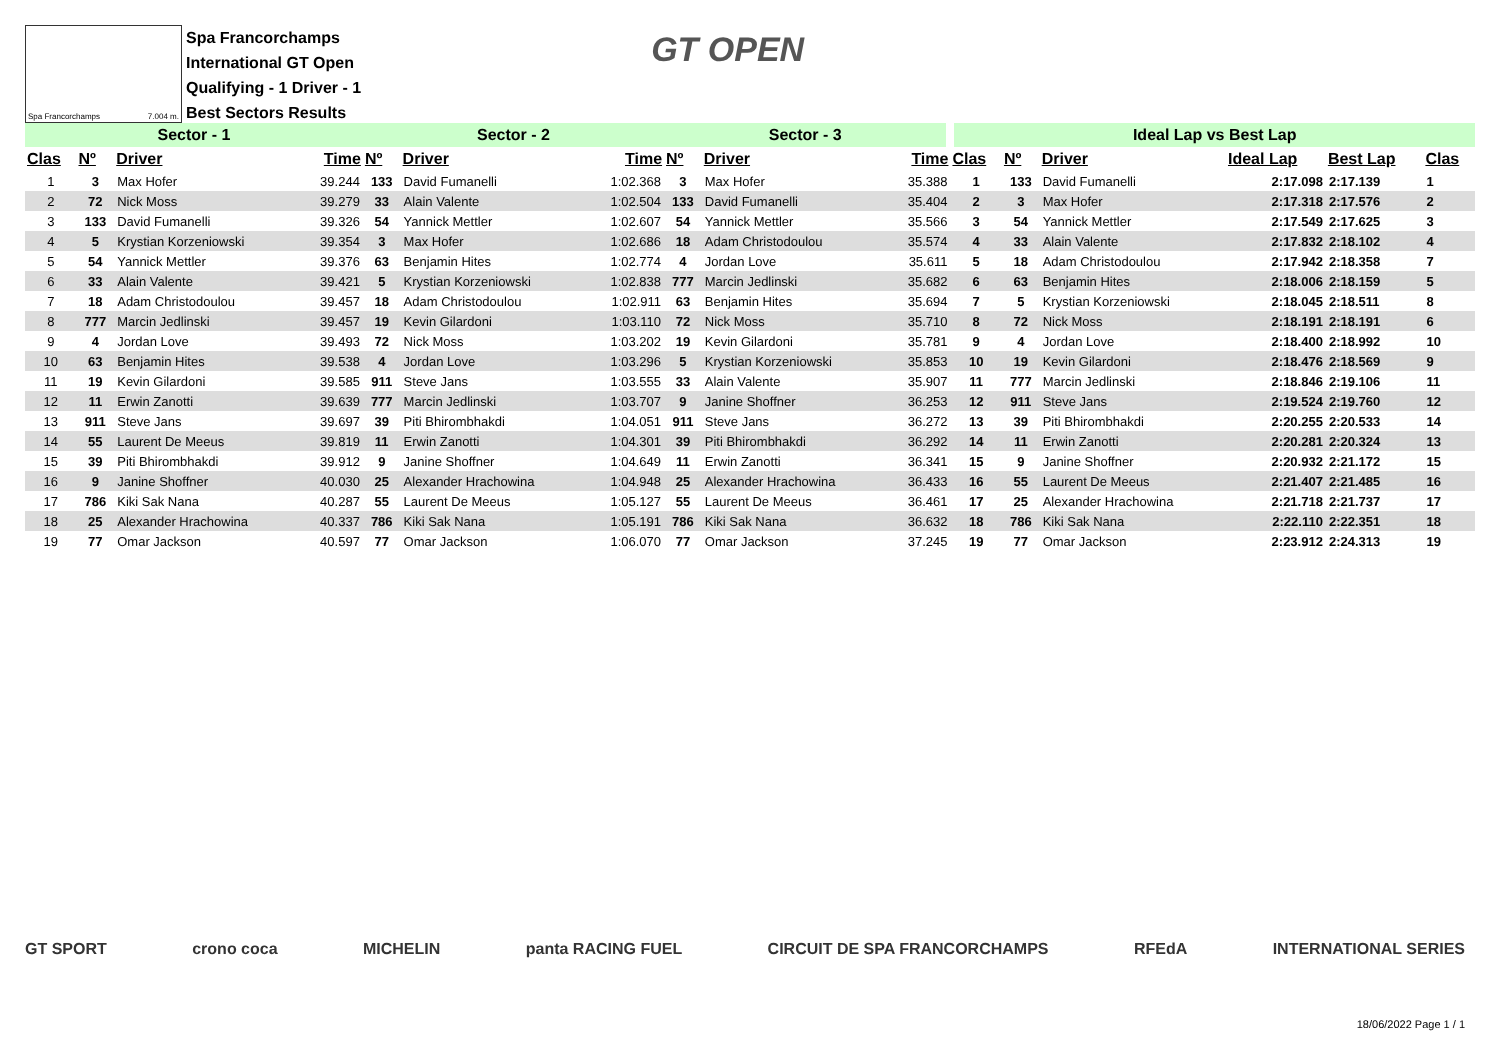Spa Francorchamps 7.004 m.
Spa Francorchamps
International GT Open
Qualifying - 1 Driver - 1
Best Sectors Results
GT OPEN
| Sector - 1 | | | | Sector - 2 | | | Sector - 3 | | | Ideal Lap vs Best Lap | | | | | |
| --- | --- | --- | --- | --- | --- | --- | --- | --- | --- | --- | --- | --- | --- | --- | --- |
| Clas | Nº | Driver | Time | Nº | Driver | Time | Nº | Driver | Time | Clas | Nº | Driver | Ideal Lap | Best Lap | Clas |
| 1 | 3 | Max Hofer | 39.244 | 133 | David Fumanelli | 1:02.368 | 3 | Max Hofer | 35.388 | 1 | 133 | David Fumanelli | 2:17.098 | 2:17.139 | 1 |
| 2 | 72 | Nick Moss | 39.279 | 33 | Alain Valente | 1:02.504 | 133 | David Fumanelli | 35.404 | 2 | 3 | Max Hofer | 2:17.318 | 2:17.576 | 2 |
| 3 | 133 | David Fumanelli | 39.326 | 54 | Yannick Mettler | 1:02.607 | 54 | Yannick Mettler | 35.566 | 3 | 54 | Yannick Mettler | 2:17.549 | 2:17.625 | 3 |
| 4 | 5 | Krystian Korzeniowski | 39.354 | 3 | Max Hofer | 1:02.686 | 18 | Adam Christodoulou | 35.574 | 4 | 33 | Alain Valente | 2:17.832 | 2:18.102 | 4 |
| 5 | 54 | Yannick Mettler | 39.376 | 63 | Benjamin Hites | 1:02.774 | 4 | Jordan Love | 35.611 | 5 | 18 | Adam Christodoulou | 2:17.942 | 2:18.358 | 7 |
| 6 | 33 | Alain Valente | 39.421 | 5 | Krystian Korzeniowski | 1:02.838 | 777 | Marcin Jedlinski | 35.682 | 6 | 63 | Benjamin Hites | 2:18.006 | 2:18.159 | 5 |
| 7 | 18 | Adam Christodoulou | 39.457 | 18 | Adam Christodoulou | 1:02.911 | 63 | Benjamin Hites | 35.694 | 7 | 5 | Krystian Korzeniowski | 2:18.045 | 2:18.511 | 8 |
| 8 | 777 | Marcin Jedlinski | 39.457 | 19 | Kevin Gilardoni | 1:03.110 | 72 | Nick Moss | 35.710 | 8 | 72 | Nick Moss | 2:18.191 | 2:18.191 | 6 |
| 9 | 4 | Jordan Love | 39.493 | 72 | Nick Moss | 1:03.202 | 19 | Kevin Gilardoni | 35.781 | 9 | 4 | Jordan Love | 2:18.400 | 2:18.992 | 10 |
| 10 | 63 | Benjamin Hites | 39.538 | 4 | Jordan Love | 1:03.296 | 5 | Krystian Korzeniowski | 35.853 | 10 | 19 | Kevin Gilardoni | 2:18.476 | 2:18.569 | 9 |
| 11 | 19 | Kevin Gilardoni | 39.585 | 911 | Steve Jans | 1:03.555 | 33 | Alain Valente | 35.907 | 11 | 777 | Marcin Jedlinski | 2:18.846 | 2:19.106 | 11 |
| 12 | 11 | Erwin Zanotti | 39.639 | 777 | Marcin Jedlinski | 1:03.707 | 9 | Janine Shoffner | 36.253 | 12 | 911 | Steve Jans | 2:19.524 | 2:19.760 | 12 |
| 13 | 911 | Steve Jans | 39.697 | 39 | Piti Bhirombhakdi | 1:04.051 | 911 | Steve Jans | 36.272 | 13 | 39 | Piti Bhirombhakdi | 2:20.255 | 2:20.533 | 14 |
| 14 | 55 | Laurent De Meeus | 39.819 | 11 | Erwin Zanotti | 1:04.301 | 39 | Piti Bhirombhakdi | 36.292 | 14 | 11 | Erwin Zanotti | 2:20.281 | 2:20.324 | 13 |
| 15 | 39 | Piti Bhirombhakdi | 39.912 | 9 | Janine Shoffner | 1:04.649 | 11 | Erwin Zanotti | 36.341 | 15 | 9 | Janine Shoffner | 2:20.932 | 2:21.172 | 15 |
| 16 | 9 | Janine Shoffner | 40.030 | 25 | Alexander Hrachowina | 1:04.948 | 25 | Alexander Hrachowina | 36.433 | 16 | 55 | Laurent De Meeus | 2:21.407 | 2:21.485 | 16 |
| 17 | 786 | Kiki Sak Nana | 40.287 | 55 | Laurent De Meeus | 1:05.127 | 55 | Laurent De Meeus | 36.461 | 17 | 25 | Alexander Hrachowina | 2:21.718 | 2:21.737 | 17 |
| 18 | 25 | Alexander Hrachowina | 40.337 | 786 | Kiki Sak Nana | 1:05.191 | 786 | Kiki Sak Nana | 36.632 | 18 | 786 | Kiki Sak Nana | 2:22.110 | 2:22.351 | 18 |
| 19 | 77 | Omar Jackson | 40.597 | 77 | Omar Jackson | 1:06.070 | 77 | Omar Jackson | 37.245 | 19 | 77 | Omar Jackson | 2:23.912 | 2:24.313 | 19 |
GT SPORT crono coca MICHELIN panta RACING FUEL CIRCUIT DE SPA FRANCORCHAMPS RFEdA INTERNATIONAL SERIES
18/06/2022 Page 1 / 1